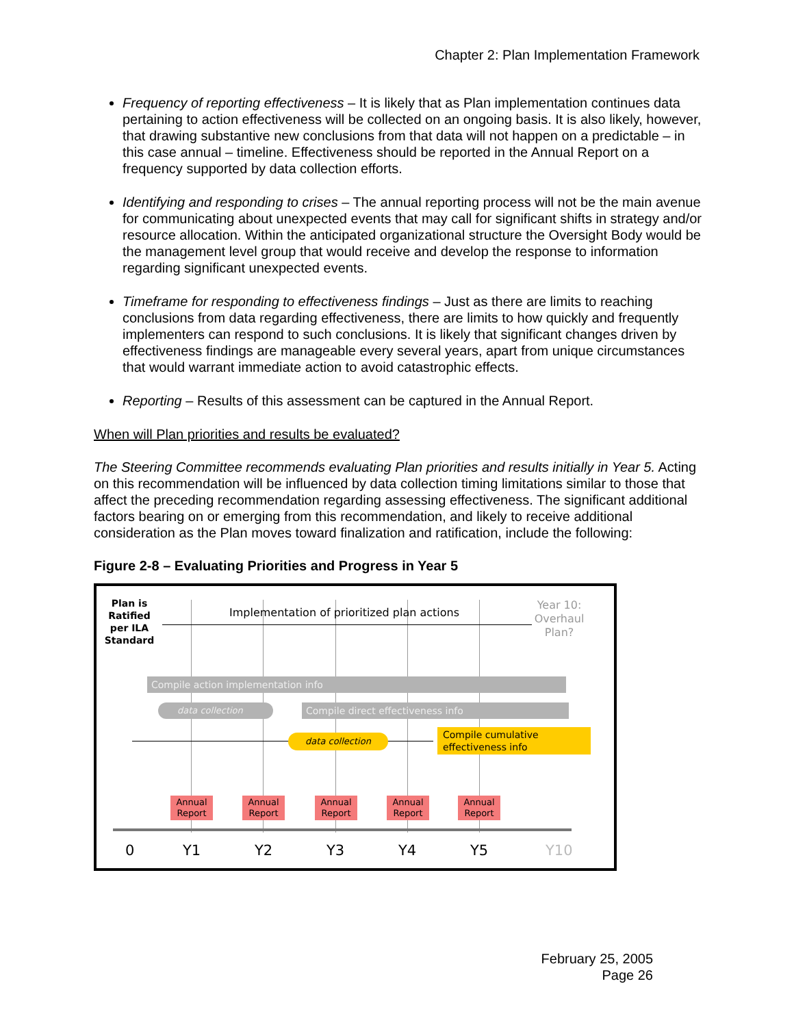Chapter 2: Plan Implementation Framework
Frequency of reporting effectiveness – It is likely that as Plan implementation continues data pertaining to action effectiveness will be collected on an ongoing basis. It is also likely, however, that drawing substantive new conclusions from that data will not happen on a predictable – in this case annual – timeline. Effectiveness should be reported in the Annual Report on a frequency supported by data collection efforts.
Identifying and responding to crises – The annual reporting process will not be the main avenue for communicating about unexpected events that may call for significant shifts in strategy and/or resource allocation. Within the anticipated organizational structure the Oversight Body would be the management level group that would receive and develop the response to information regarding significant unexpected events.
Timeframe for responding to effectiveness findings – Just as there are limits to reaching conclusions from data regarding effectiveness, there are limits to how quickly and frequently implementers can respond to such conclusions. It is likely that significant changes driven by effectiveness findings are manageable every several years, apart from unique circumstances that would warrant immediate action to avoid catastrophic effects.
Reporting – Results of this assessment can be captured in the Annual Report.
When will Plan priorities and results be evaluated?
The Steering Committee recommends evaluating Plan priorities and results initially in Year 5. Acting on this recommendation will be influenced by data collection timing limitations similar to those that affect the preceding recommendation regarding assessing effectiveness. The significant additional factors bearing on or emerging from this recommendation, and likely to receive additional consideration as the Plan moves toward finalization and ratification, include the following:
Figure 2-8 – Evaluating Priorities and Progress in Year 5
Plan is Ratified per ILA Standard
Implementation of prioritized plan actions
Year 10: Overhaul Plan?
Compile action implementation info
data collection Compile direct effectiveness info
data collection
Compile cumulative effectiveness info
Annual Report
Annual Report
Annual Report
Annual Report
Annual Report
0 Y1 Y2 Y3 Y4 Y5 Y10
February 25, 2005
Page 26